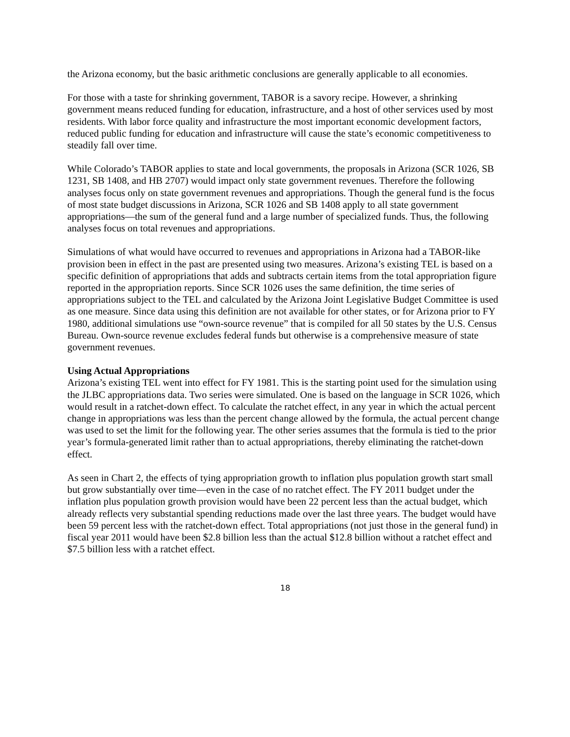the Arizona economy, but the basic arithmetic conclusions are generally applicable to all economies.
For those with a taste for shrinking government, TABOR is a savory recipe. However, a shrinking government means reduced funding for education, infrastructure, and a host of other services used by most residents. With labor force quality and infrastructure the most important economic development factors, reduced public funding for education and infrastructure will cause the state’s economic competitiveness to steadily fall over time.
While Colorado’s TABOR applies to state and local governments, the proposals in Arizona (SCR 1026, SB 1231, SB 1408, and HB 2707) would impact only state government revenues. Therefore the following analyses focus only on state government revenues and appropriations. Though the general fund is the focus of most state budget discussions in Arizona, SCR 1026 and SB 1408 apply to all state government appropriations—the sum of the general fund and a large number of specialized funds. Thus, the following analyses focus on total revenues and appropriations.
Simulations of what would have occurred to revenues and appropriations in Arizona had a TABOR-like provision been in effect in the past are presented using two measures. Arizona’s existing TEL is based on a specific definition of appropriations that adds and subtracts certain items from the total appropriation figure reported in the appropriation reports. Since SCR 1026 uses the same definition, the time series of appropriations subject to the TEL and calculated by the Arizona Joint Legislative Budget Committee is used as one measure. Since data using this definition are not available for other states, or for Arizona prior to FY 1980, additional simulations use “own-source revenue” that is compiled for all 50 states by the U.S. Census Bureau. Own-source revenue excludes federal funds but otherwise is a comprehensive measure of state government revenues.
Using Actual Appropriations
Arizona’s existing TEL went into effect for FY 1981. This is the starting point used for the simulation using the JLBC appropriations data. Two series were simulated. One is based on the language in SCR 1026, which would result in a ratchet-down effect. To calculate the ratchet effect, in any year in which the actual percent change in appropriations was less than the percent change allowed by the formula, the actual percent change was used to set the limit for the following year. The other series assumes that the formula is tied to the prior year’s formula-generated limit rather than to actual appropriations, thereby eliminating the ratchet-down effect.
As seen in Chart 2, the effects of tying appropriation growth to inflation plus population growth start small but grow substantially over time—even in the case of no ratchet effect. The FY 2011 budget under the inflation plus population growth provision would have been 22 percent less than the actual budget, which already reflects very substantial spending reductions made over the last three years. The budget would have been 59 percent less with the ratchet-down effect. Total appropriations (not just those in the general fund) in fiscal year 2011 would have been $2.8 billion less than the actual $12.8 billion without a ratchet effect and $7.5 billion less with a ratchet effect.
18